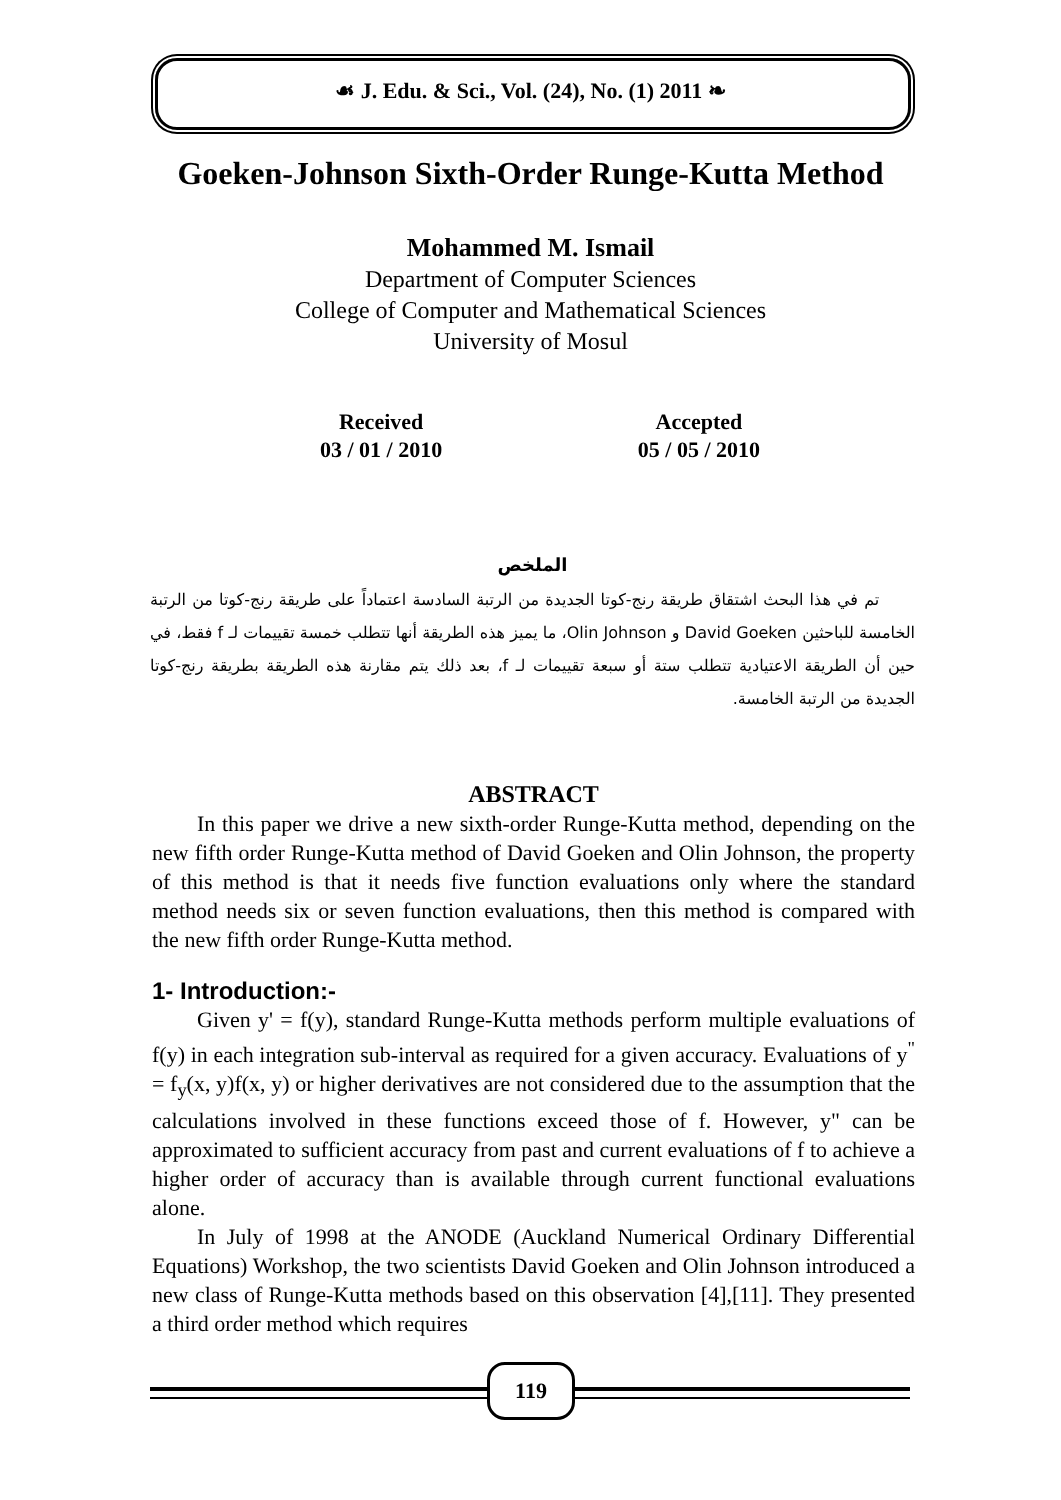☙ J. Edu. & Sci., Vol. (24), No. (1) 2011 ❧
Goeken-Johnson Sixth-Order Runge-Kutta Method
Mohammed M. Ismail
Department of Computer Sciences
College of Computer and Mathematical Sciences
University of Mosul
Received
03 / 01 / 2010
Accepted
05 / 05 / 2010
الملخص
تم في هذا البحث اشتقاق طريقة رنج-كوتا الجديدة من الرتبة السادسة اعتماداً على طريقة رنج-كوتا من الرتبة الخامسة للباحثين David Goeken و Olin Johnson، ما يميز هذه الطريقة أنها تتطلب خمسة تقييمات لـ f فقط، في حين أن الطريقة الاعتيادية تتطلب ستة أو سبعة تقييمات لـ f، بعد ذلك يتم مقارنة هذه الطريقة بطريقة رنج-كوتا الجديدة من الرتبة الخامسة.
ABSTRACT
In this paper we drive a new sixth-order Runge-Kutta method, depending on the new fifth order Runge-Kutta method of David Goeken and Olin Johnson, the property of this method is that it needs five function evaluations only where the standard method needs six or seven function evaluations, then this method is compared with the new fifth order Runge-Kutta method.
1- Introduction:-
Given y' = f(y), standard Runge-Kutta methods perform multiple evaluations of f(y) in each integration sub-interval as required for a given accuracy. Evaluations of y<sup>"</sup> = f<sub>y</sub>(x, y)f(x, y) or higher derivatives are not considered due to the assumption that the calculations involved in these functions exceed those of f. However, y" can be approximated to sufficient accuracy from past and current evaluations of f to achieve a higher order of accuracy than is available through current functional evaluations alone.
In July of 1998 at the ANODE (Auckland Numerical Ordinary Differential Equations) Workshop, the two scientists David Goeken and Olin Johnson introduced a new class of Runge-Kutta methods based on this observation [4],[11]. They presented a third order method which requires
119